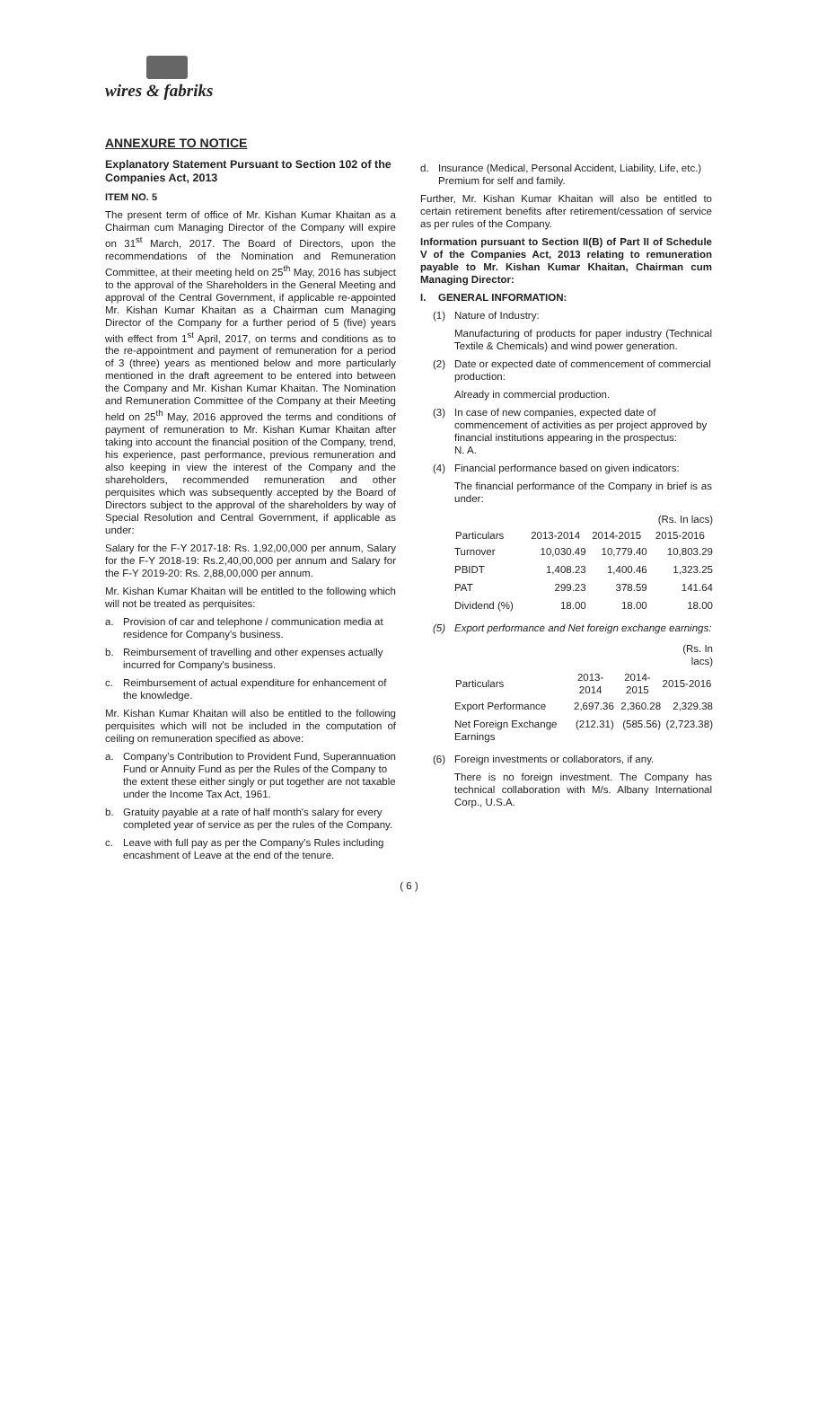wires & fabriks
ANNEXURE TO NOTICE
Explanatory Statement Pursuant to Section 102 of the Companies Act, 2013
ITEM NO. 5
The present term of office of Mr. Kishan Kumar Khaitan as a Chairman cum Managing Director of the Company will expire on 31<sup>st</sup> March, 2017. The Board of Directors, upon the recommendations of the Nomination and Remuneration Committee, at their meeting held on 25<sup>th</sup> May, 2016 has subject to the approval of the Shareholders in the General Meeting and approval of the Central Government, if applicable re-appointed Mr. Kishan Kumar Khaitan as a Chairman cum Managing Director of the Company for a further period of 5 (five) years with effect from 1<sup>st</sup> April, 2017, on terms and conditions as to the re-appointment and payment of remuneration for a period of 3 (three) years as mentioned below and more particularly mentioned in the draft agreement to be entered into between the Company and Mr. Kishan Kumar Khaitan. The Nomination and Remuneration Committee of the Company at their Meeting held on 25<sup>th</sup> May, 2016 approved the terms and conditions of payment of remuneration to Mr. Kishan Kumar Khaitan after taking into account the financial position of the Company, trend, his experience, past performance, previous remuneration and also keeping in view the interest of the Company and the shareholders, recommended remuneration and other perquisites which was subsequently accepted by the Board of Directors subject to the approval of the shareholders by way of Special Resolution and Central Government, if applicable as under:
Salary for the F-Y 2017-18: Rs. 1,92,00,000 per annum, Salary for the F-Y 2018-19: Rs.2,40,00,000 per annum and Salary for the F-Y 2019-20: Rs. 2,88,00,000 per annum.
Mr. Kishan Kumar Khaitan will be entitled to the following which will not be treated as perquisites:
a. Provision of car and telephone / communication media at residence for Company's business.
b. Reimbursement of travelling and other expenses actually incurred for Company's business.
c. Reimbursement of actual expenditure for enhancement of the knowledge.
Mr. Kishan Kumar Khaitan will also be entitled to the following perquisites which will not be included in the computation of ceiling on remuneration specified as above:
a. Company's Contribution to Provident Fund, Superannuation Fund or Annuity Fund as per the Rules of the Company to the extent these either singly or put together are not taxable under the Income Tax Act, 1961.
b. Gratuity payable at a rate of half month's salary for every completed year of service as per the rules of the Company.
c. Leave with full pay as per the Company's Rules including encashment of Leave at the end of the tenure.
d. Insurance (Medical, Personal Accident, Liability, Life, etc.) Premium for self and family.
Further, Mr. Kishan Kumar Khaitan will also be entitled to certain retirement benefits after retirement/cessation of service as per rules of the Company.
Information pursuant to Section II(B) of Part II of Schedule V of the Companies Act, 2013 relating to remuneration payable to Mr. Kishan Kumar Khaitan, Chairman cum Managing Director:
I. GENERAL INFORMATION:
(1) Nature of Industry:
Manufacturing of products for paper industry (Technical Textile & Chemicals) and wind power generation.
(2) Date or expected date of commencement of commercial production:
Already in commercial production.
(3) In case of new companies, expected date of commencement of activities as per project approved by financial institutions appearing in the prospectus:
N. A.
(4) Financial performance based on given indicators:
The financial performance of the Company in brief is as under:
| | | | (Rs. In lacs) |
| Particulars | 2013-2014 | 2014-2015 | 2015-2016 |
| Turnover | 10,030.49 | 10,779.40 | 10,803.29 |
| PBIDT | 1,408.23 | 1,400.46 | 1,323.25 |
| PAT | 299.23 | 378.59 | 141.64 |
| Dividend (%) | 18.00 | 18.00 | 18.00 |
(5) Export performance and Net foreign exchange earnings:
| | | | (Rs. In lacs) |
| Particulars | 2013-2014 | 2014-2015 | 2015-2016 |
| Export Performance | 2,697.36 | 2,360.28 | 2,329.38 |
| Net Foreign Exchange Earnings | (212.31) | (585.56) | (2,723.38) |
(6) Foreign investments or collaborators, if any.
There is no foreign investment. The Company has technical collaboration with M/s. Albany International Corp., U.S.A.
( 6 )